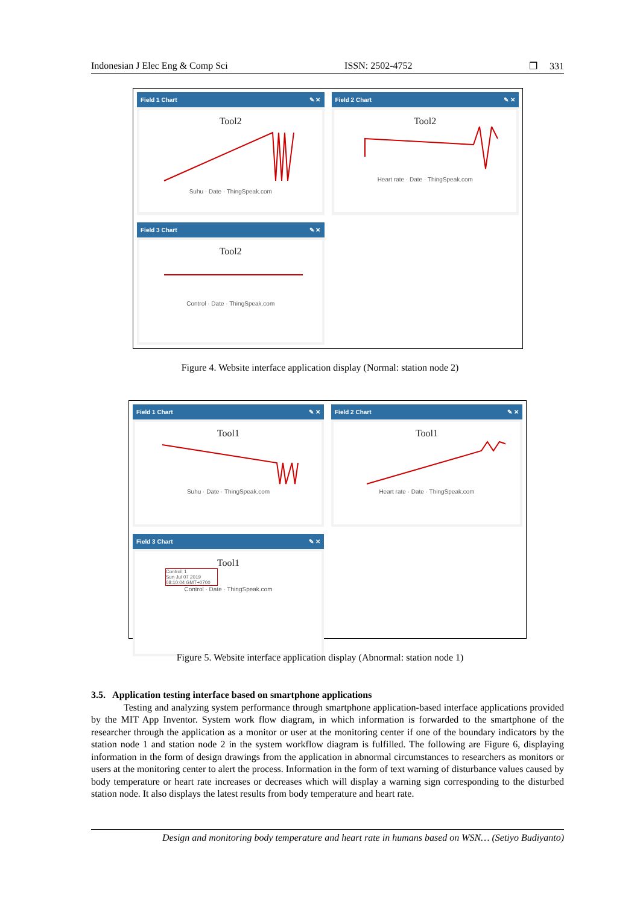Indonesian J Elec Eng & Comp Sci ISSN: 2502-4752 ❐ 331
Field 1 Chart ✎ ✕
Tool2
Suhu · Date · ThingSpeak.com
Field 2 Chart ✎ ✕
Tool2
Heart rate · Date · ThingSpeak.com
Field 3 Chart ✎ ✕
Tool2
Control · Date · ThingSpeak.com
Figure 4. Website interface application display (Normal: station node 2)
Field 1 Chart ✎ ✕
Tool1
Suhu · Date · ThingSpeak.com
Field 2 Chart ✎ ✕
Tool1
Heart rate · Date · ThingSpeak.com
Field 3 Chart ✎ ✕
Tool1
Control: 1
Sun Jul 07 2019
08:10:04 GMT+0700
Control · Date · ThingSpeak.com
Figure 5. Website interface application display (Abnormal: station node 1)
3.5. Application testing interface based on smartphone applications
Testing and analyzing system performance through smartphone application-based interface applications provided by the MIT App Inventor. System work flow diagram, in which information is forwarded to the smartphone of the researcher through the application as a monitor or user at the monitoring center if one of the boundary indicators by the station node 1 and station node 2 in the system workflow diagram is fulfilled. The following are Figure 6, displaying information in the form of design drawings from the application in abnormal circumstances to researchers as monitors or users at the monitoring center to alert the process. Information in the form of text warning of disturbance values caused by body temperature or heart rate increases or decreases which will display a warning sign corresponding to the disturbed station node. It also displays the latest results from body temperature and heart rate.
Design and monitoring body temperature and heart rate in humans based on WSN… (Setiyo Budiyanto)